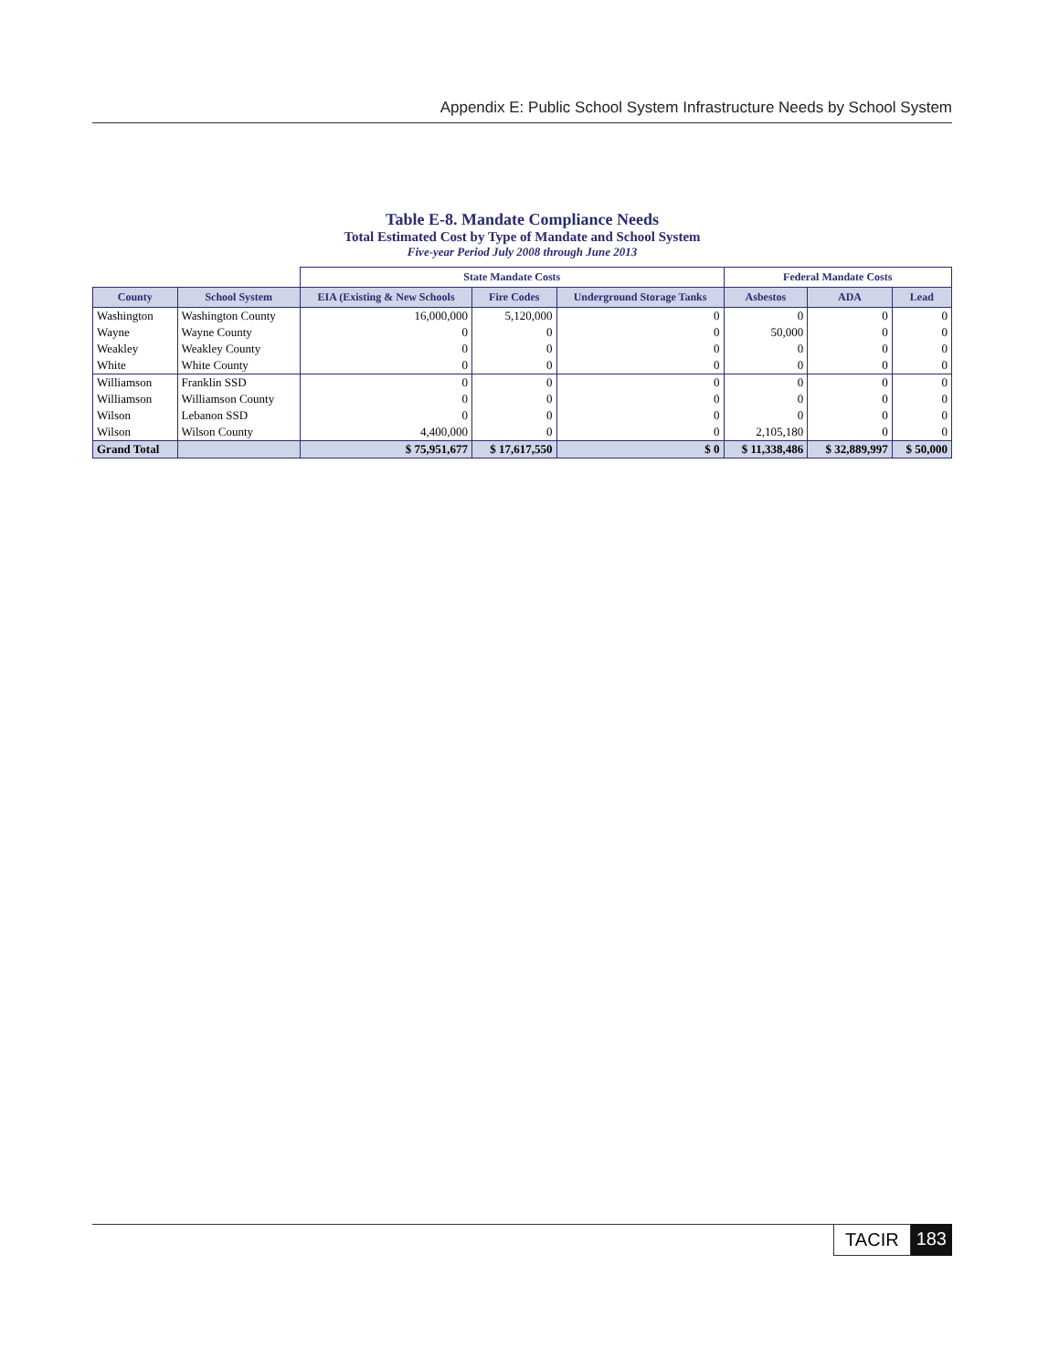Appendix E: Public School System Infrastructure Needs by School System
Table E-8. Mandate Compliance Needs
Total Estimated Cost by Type of Mandate and School System
Five-year Period July 2008 through June 2013
| | | State Mandate Costs | | | Federal Mandate Costs | | |
| --- | --- | --- | --- | --- | --- | --- | --- |
| County | School System | EIA (Existing & New Schools | Fire Codes | Underground Storage Tanks | Asbestos | ADA | Lead |
| Washington | Washington County | 16,000,000 | 5,120,000 | 0 | 0 | 0 | 0 |
| Wayne | Wayne County | 0 | 0 | 0 | 50,000 | 0 | 0 |
| Weakley | Weakley County | 0 | 0 | 0 | 0 | 0 | 0 |
| White | White County | 0 | 0 | 0 | 0 | 0 | 0 |
| Williamson | Franklin SSD | 0 | 0 | 0 | 0 | 0 | 0 |
| Williamson | Williamson County | 0 | 0 | 0 | 0 | 0 | 0 |
| Wilson | Lebanon SSD | 0 | 0 | 0 | 0 | 0 | 0 |
| Wilson | Wilson County | 4,400,000 | 0 | 0 | 2,105,180 | 0 | 0 |
| Grand Total | | $ 75,951,677 | $ 17,617,550 | $ 0 | $ 11,338,486 | $ 32,889,997 | $ 50,000 |
TACIR 183